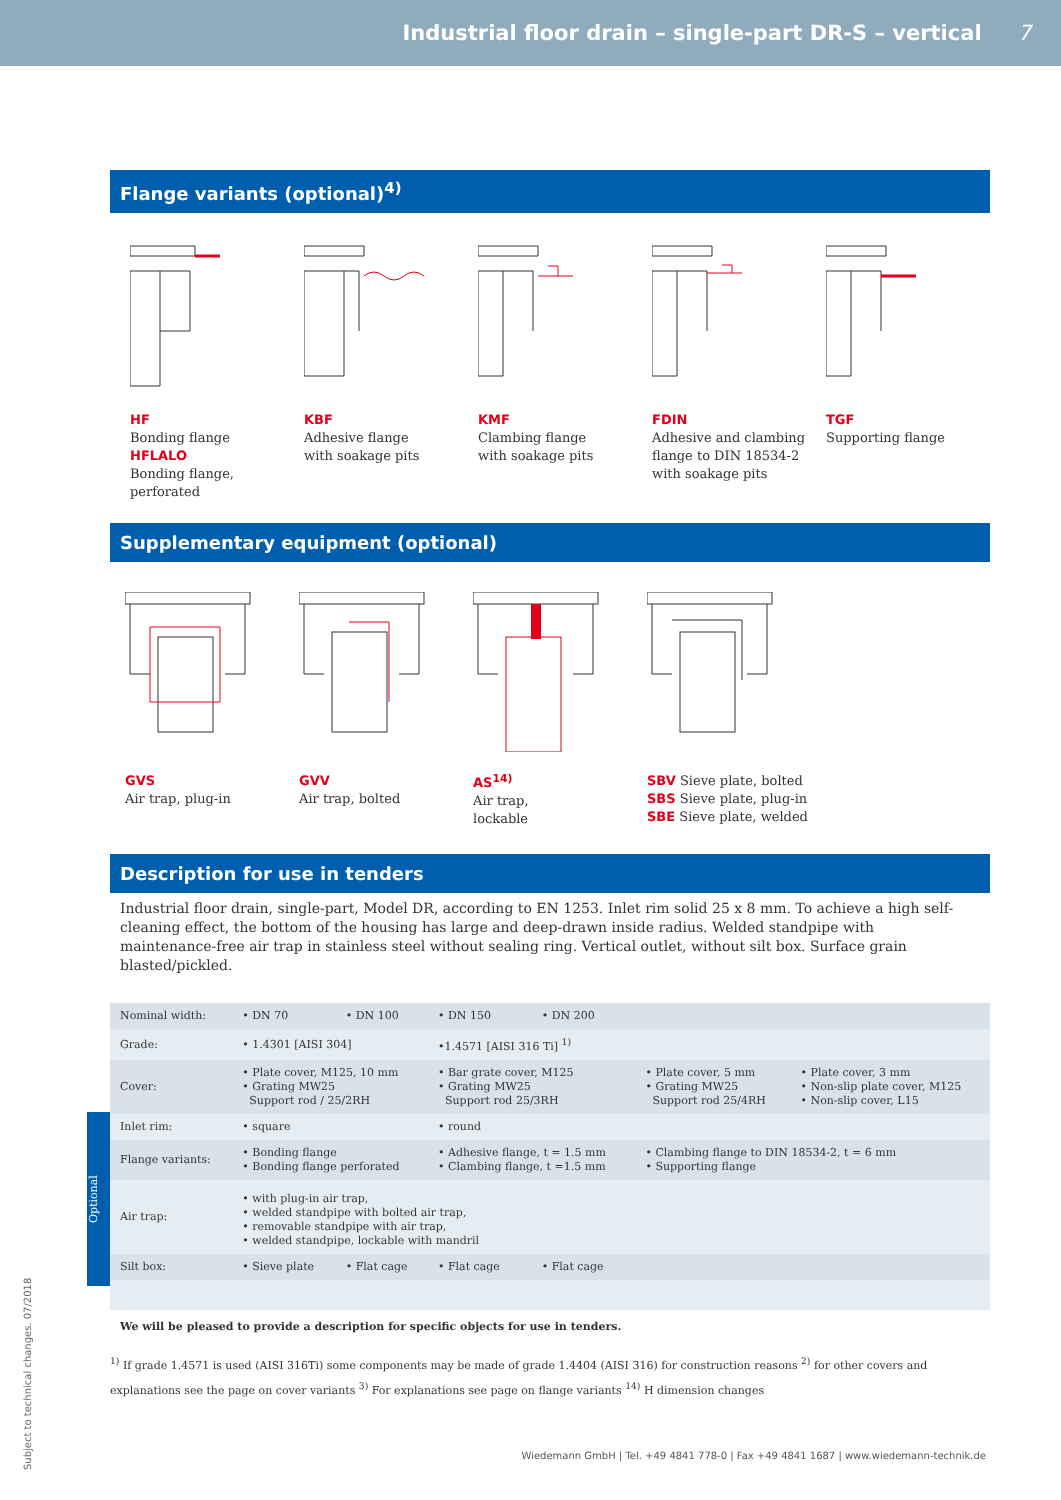Industrial floor drain – single-part DR-S – vertical 7
Flange variants (optional)<sup>4)</sup>
HF
Bonding flange
HFLALO
Bonding flange, perforated
KBF
Adhesive flange
with soakage pits
KMF
Clambing flange
with soakage pits
FDIN
Adhesive and clambing flange to DIN 18534-2 with soakage pits
TGF
Supporting flange
Supplementary equipment (optional)
GVS
Air trap, plug-in
GVV
Air trap, bolted
AS<sup>14)</sup>
Air trap,
lockable
SBV Sieve plate, bolted
SBS Sieve plate, plug-in
SBE Sieve plate, welded
Description for use in tenders
Industrial floor drain, single-part, Model DR, according to EN 1253. Inlet rim solid 25 x 8 mm. To achieve a high self-cleaning effect, the bottom of the housing has large and deep-drawn inside radius. Welded standpipe with maintenance-free air trap in stainless steel without sealing ring. Vertical outlet, without silt box. Surface grain blasted/pickled.
| Nominal width: | • DN 70 | • DN 100 | • DN 150 | • DN 200 | | |
| Grade: | • 1.4301 [AISI 304] | | •1.4571 [AISI 316 Ti] <sup>1)</sup> | | | |
| Cover: | • Plate cover, M125, 10 mm • Grating MW25 Support rod / 25/2RH | | • Bar grate cover, M125 • Grating MW25 Support rod 25/3RH | | • Plate cover, 5 mm • Grating MW25 Support rod 25/4RH | • Plate cover, 3 mm • Non-slip plate cover, M125 • Non-slip cover, L15 |
| Inlet rim: | • square | | • round | | | |
| Flange variants: | • Bonding flange • Bonding flange perforated | | • Adhesive flange, t = 1.5 mm • Clambing flange, t =1.5 mm | | • Clambing flange to DIN 18534-2, t = 6 mm • Supporting flange | |
| Air trap: | • with plug-in air trap, • welded standpipe with bolted air trap, • removable standpipe with air trap, • welded standpipe, lockable with mandril | | | | | |
| Silt box: | • Sieve plate | • Flat cage | • Flat cage | • Flat cage | | |
Optional
We will be pleased to provide a description for specific objects for use in tenders.
<sup>1)</sup> If grade 1.4571 is used (AISI 316Ti) some components may be made of grade 1.4404 (AISI 316) for construction reasons <sup>2)</sup> for other covers and explanations see the page on cover variants <sup>3)</sup> For explanations see page on flange variants <sup>14)</sup> H dimension changes
Subject to technical changes. 07/2018
Wiedemann GmbH | Tel. +49 4841 778-0 | Fax +49 4841 1687 | www.wiedemann-technik.de